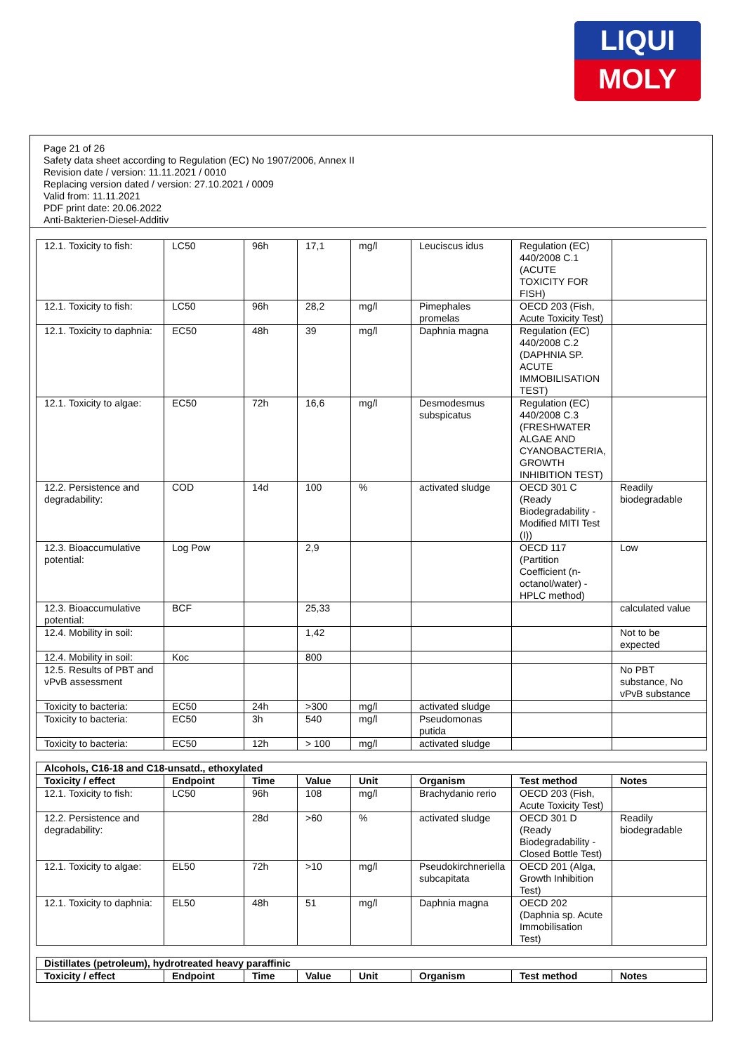LIQUI
MOLY
Page 21 of 26
Safety data sheet according to Regulation (EC) No 1907/2006, Annex II
Revision date / version: 11.11.2021 / 0010
Replacing version dated / version: 27.10.2021 / 0009
Valid from: 11.11.2021
PDF print date: 20.06.2022
Anti-Bakterien-Diesel-Additiv
| 12.1. Toxicity to fish: | LC50 | 96h | 17,1 | mg/l | Leuciscus idus | Regulation (EC) 440/2008 C.1 (ACUTE TOXICITY FOR FISH) | |
| 12.1. Toxicity to fish: | LC50 | 96h | 28,2 | mg/l | Pimephales promelas | OECD 203 (Fish, Acute Toxicity Test) | |
| 12.1. Toxicity to daphnia: | EC50 | 48h | 39 | mg/l | Daphnia magna | Regulation (EC) 440/2008 C.2 (DAPHNIA SP. ACUTE IMMOBILISATION TEST) | |
| 12.1. Toxicity to algae: | EC50 | 72h | 16,6 | mg/l | Desmodesmus subspicatus | Regulation (EC) 440/2008 C.3 (FRESHWATER ALGAE AND CYANOBACTERIA, GROWTH INHIBITION TEST) | |
| 12.2. Persistence and degradability: | COD | 14d | 100 | % | activated sludge | OECD 301 C (Ready Biodegradability - Modified MITI Test (I)) | Readily biodegradable |
| 12.3. Bioaccumulative potential: | Log Pow | | 2,9 | | | OECD 117 (Partition Coefficient (n-octanol/water) - HPLC method) | Low |
| 12.3. Bioaccumulative potential: | BCF | | 25,33 | | | | calculated value |
| 12.4. Mobility in soil: | | | 1,42 | | | | Not to be expected |
| 12.4. Mobility in soil: | Koc | | 800 | | | | |
| 12.5. Results of PBT and vPvB assessment | | | | | | | No PBT substance, No vPvB substance |
| Toxicity to bacteria: | EC50 | 24h | >300 | mg/l | activated sludge | | |
| Toxicity to bacteria: | EC50 | 3h | 540 | mg/l | Pseudomonas putida | | |
| Toxicity to bacteria: | EC50 | 12h | > 100 | mg/l | activated sludge | | |
| Alcohols, C16-18 and C18-unsatd., ethoxylated | | | | | | | |
| --- | --- | --- | --- | --- | --- | --- | --- |
| Toxicity / effect | Endpoint | Time | Value | Unit | Organism | Test method | Notes |
| 12.1. Toxicity to fish: | LC50 | 96h | 108 | mg/l | Brachydanio rerio | OECD 203 (Fish, Acute Toxicity Test) | |
| 12.2. Persistence and degradability: | | 28d | >60 | % | activated sludge | OECD 301 D (Ready Biodegradability - Closed Bottle Test) | Readily biodegradable |
| 12.1. Toxicity to algae: | EL50 | 72h | >10 | mg/l | Pseudokirchneriella subcapitata | OECD 201 (Alga, Growth Inhibition Test) | |
| 12.1. Toxicity to daphnia: | EL50 | 48h | 51 | mg/l | Daphnia magna | OECD 202 (Daphnia sp. Acute Immobilisation Test) | |
| Distillates (petroleum), hydrotreated heavy paraffinic | | | | | | | |
| --- | --- | --- | --- | --- | --- | --- | --- |
| Toxicity / effect | Endpoint | Time | Value | Unit | Organism | Test method | Notes |